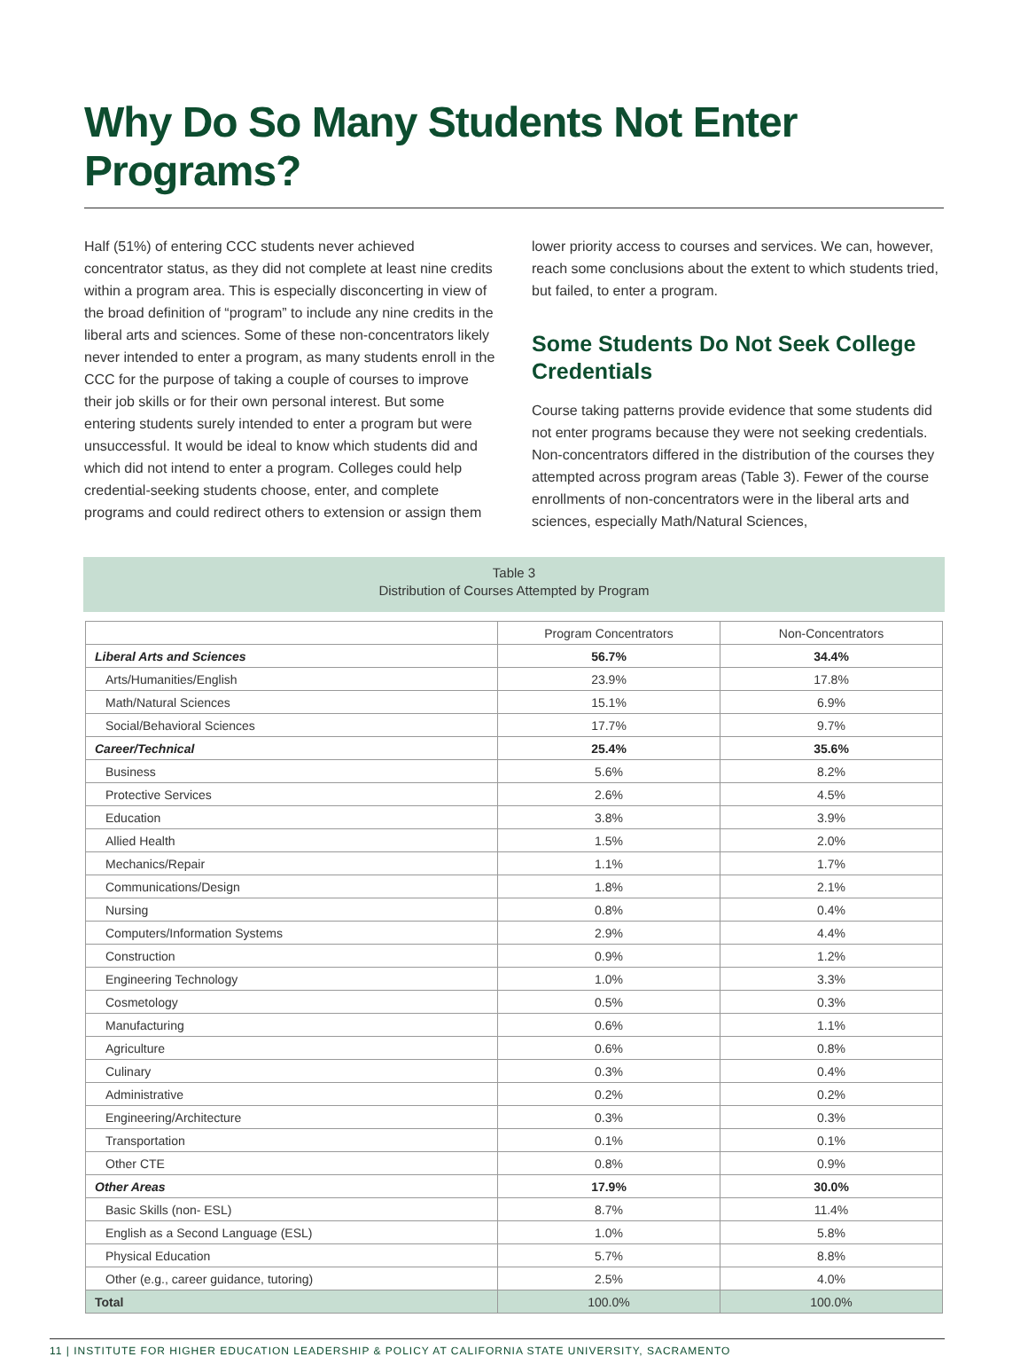Why Do So Many Students Not Enter Programs?
Half (51%) of entering CCC students never achieved concentrator status, as they did not complete at least nine credits within a program area. This is especially disconcerting in view of the broad definition of “program” to include any nine credits in the liberal arts and sciences. Some of these non-concentrators likely never intended to enter a program, as many students enroll in the CCC for the purpose of taking a couple of courses to improve their job skills or for their own personal interest. But some entering students surely intended to enter a program but were unsuccessful. It would be ideal to know which students did and which did not intend to enter a program. Colleges could help credential-seeking students choose, enter, and complete programs and could redirect others to extension or assign them
lower priority access to courses and services. We can, however, reach some conclusions about the extent to which students tried, but failed, to enter a program.
Some Students Do Not Seek College Credentials
Course taking patterns provide evidence that some students did not enter programs because they were not seeking credentials. Non-concentrators differed in the distribution of the courses they attempted across program areas (Table 3). Fewer of the course enrollments of non-concentrators were in the liberal arts and sciences, especially Math/Natural Sciences,
Table 3
Distribution of Courses Attempted by Program
| | Program Concentrators | Non-Concentrators |
| --- | --- | --- |
| Liberal Arts and Sciences | 56.7% | 34.4% |
| Arts/Humanities/English | 23.9% | 17.8% |
| Math/Natural Sciences | 15.1% | 6.9% |
| Social/Behavioral Sciences | 17.7% | 9.7% |
| Career/Technical | 25.4% | 35.6% |
| Business | 5.6% | 8.2% |
| Protective Services | 2.6% | 4.5% |
| Education | 3.8% | 3.9% |
| Allied Health | 1.5% | 2.0% |
| Mechanics/Repair | 1.1% | 1.7% |
| Communications/Design | 1.8% | 2.1% |
| Nursing | 0.8% | 0.4% |
| Computers/Information Systems | 2.9% | 4.4% |
| Construction | 0.9% | 1.2% |
| Engineering Technology | 1.0% | 3.3% |
| Cosmetology | 0.5% | 0.3% |
| Manufacturing | 0.6% | 1.1% |
| Agriculture | 0.6% | 0.8% |
| Culinary | 0.3% | 0.4% |
| Administrative | 0.2% | 0.2% |
| Engineering/Architecture | 0.3% | 0.3% |
| Transportation | 0.1% | 0.1% |
| Other CTE | 0.8% | 0.9% |
| Other Areas | 17.9% | 30.0% |
| Basic Skills (non- ESL) | 8.7% | 11.4% |
| English as a Second Language (ESL) | 1.0% | 5.8% |
| Physical Education | 5.7% | 8.8% |
| Other (e.g., career guidance, tutoring) | 2.5% | 4.0% |
| Total | 100.0% | 100.0% |
11 | INSTITUTE FOR HIGHER EDUCATION LEADERSHIP & POLICY AT CALIFORNIA STATE UNIVERSITY, SACRAMENTO